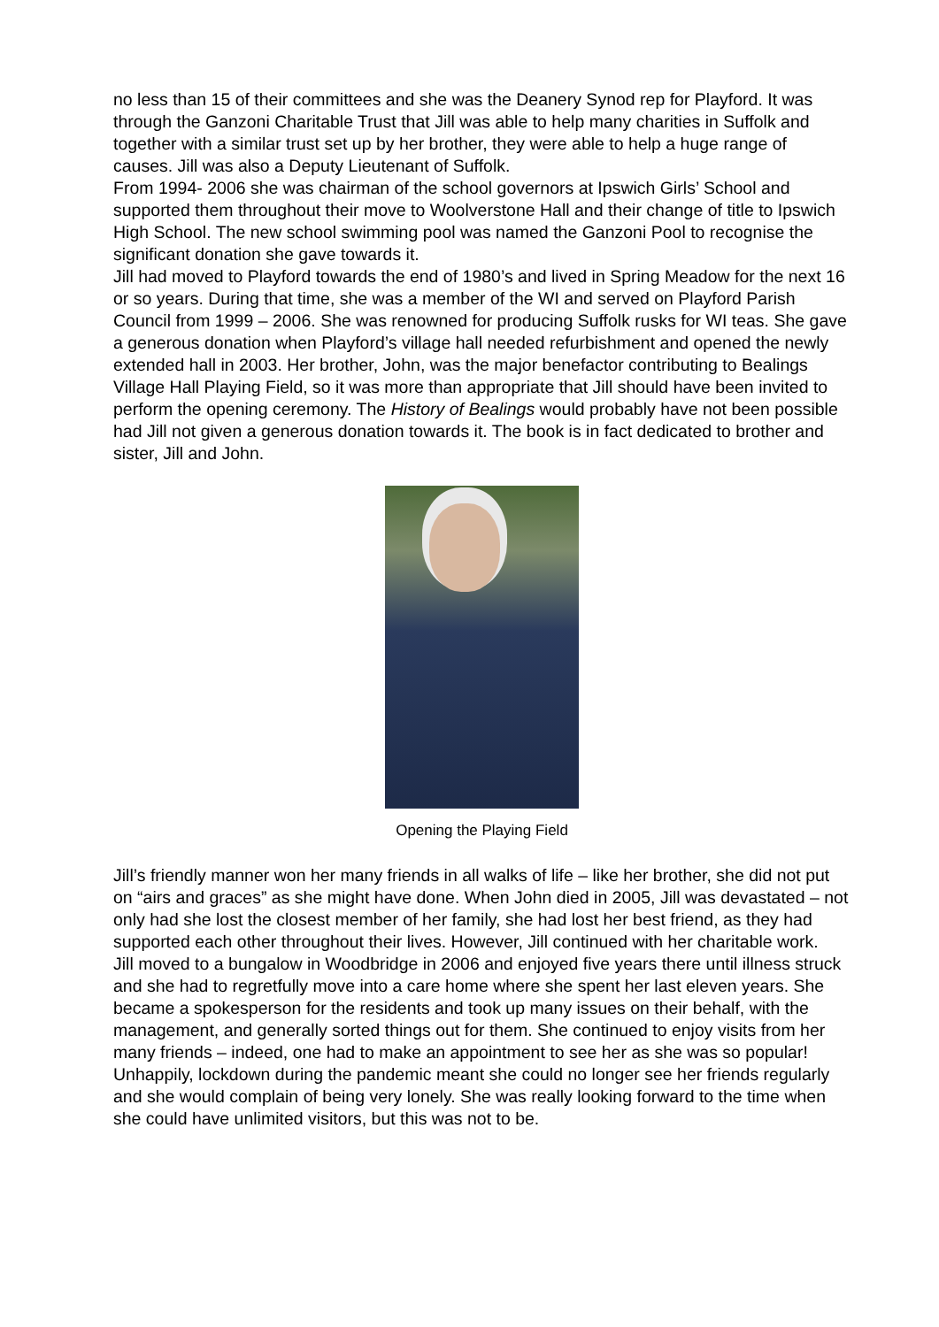no less than 15 of their committees and she was the Deanery Synod rep for Playford. It was through the Ganzoni Charitable Trust that Jill was able to help many charities in Suffolk and together with a similar trust set up by her brother, they were able to help a huge range of causes. Jill was also a Deputy Lieutenant of Suffolk.
From 1994- 2006 she was chairman of the school governors at Ipswich Girls’ School and supported them throughout their move to Woolverstone Hall and their change of title to Ipswich High School. The new school swimming pool was named the Ganzoni Pool to recognise the significant donation she gave towards it.
Jill had moved to Playford towards the end of 1980’s and lived in Spring Meadow for the next 16 or so years. During that time, she was a member of the WI and served on Playford Parish Council from 1999 – 2006. She was renowned for producing Suffolk rusks for WI teas. She gave a generous donation when Playford’s village hall needed refurbishment and opened the newly extended hall in 2003. Her brother, John, was the major benefactor contributing to Bealings Village Hall Playing Field, so it was more than appropriate that Jill should have been invited to perform the opening ceremony. The History of Bealings would probably have not been possible had Jill not given a generous donation towards it. The book is in fact dedicated to brother and sister, Jill and John.
Opening the Playing Field
Jill’s friendly manner won her many friends in all walks of life – like her brother, she did not put on “airs and graces” as she might have done. When John died in 2005, Jill was devastated – not only had she lost the closest member of her family, she had lost her best friend, as they had supported each other throughout their lives. However, Jill continued with her charitable work.
Jill moved to a bungalow in Woodbridge in 2006 and enjoyed five years there until illness struck and she had to regretfully move into a care home where she spent her last eleven years. She became a spokesperson for the residents and took up many issues on their behalf, with the management, and generally sorted things out for them. She continued to enjoy visits from her many friends – indeed, one had to make an appointment to see her as she was so popular! Unhappily, lockdown during the pandemic meant she could no longer see her friends regularly and she would complain of being very lonely. She was really looking forward to the time when she could have unlimited visitors, but this was not to be.